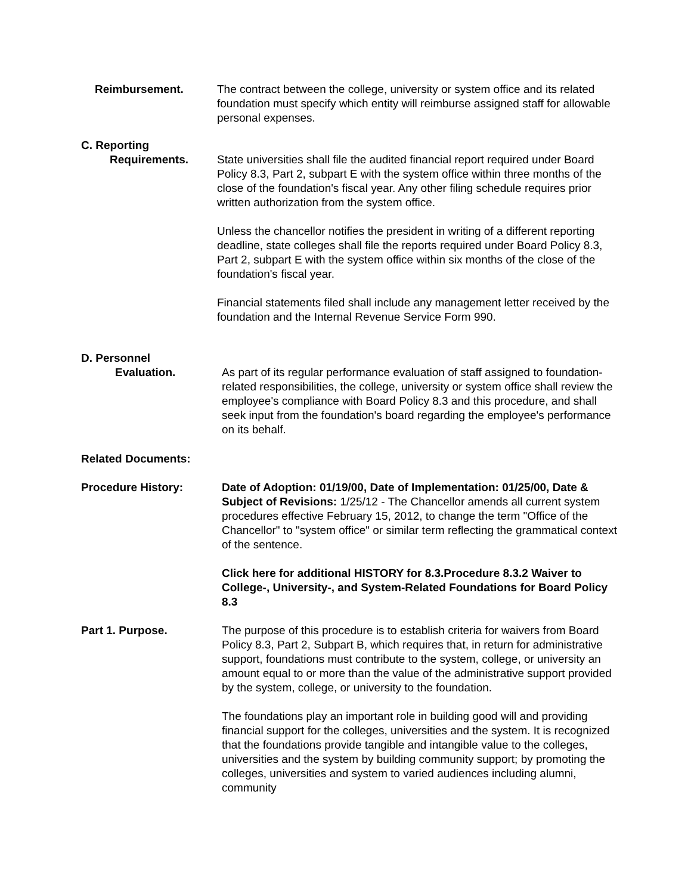Reimbursement. The contract between the college, university or system office and its related foundation must specify which entity will reimburse assigned staff for allowable personal expenses.
C. Reporting
Requirements.
State universities shall file the audited financial report required under Board Policy 8.3, Part 2, subpart E with the system office within three months of the close of the foundation's fiscal year. Any other filing schedule requires prior written authorization from the system office.
Unless the chancellor notifies the president in writing of a different reporting deadline, state colleges shall file the reports required under Board Policy 8.3, Part 2, subpart E with the system office within six months of the close of the foundation's fiscal year.
Financial statements filed shall include any management letter received by the foundation and the Internal Revenue Service Form 990.
D. Personnel
Evaluation.
As part of its regular performance evaluation of staff assigned to foundation-related responsibilities, the college, university or system office shall review the employee's compliance with Board Policy 8.3 and this procedure, and shall seek input from the foundation's board regarding the employee's performance on its behalf.
Related Documents:
Procedure History: Date of Adoption: 01/19/00, Date of Implementation: 01/25/00, Date & Subject of Revisions: 1/25/12 - The Chancellor amends all current system procedures effective February 15, 2012, to change the term "Office of the Chancellor" to "system office" or similar term reflecting the grammatical context of the sentence.
Click here for additional HISTORY for 8.3.Procedure 8.3.2 Waiver to College-, University-, and System-Related Foundations for Board Policy 8.3
Part 1. Purpose. The purpose of this procedure is to establish criteria for waivers from Board Policy 8.3, Part 2, Subpart B, which requires that, in return for administrative support, foundations must contribute to the system, college, or university an amount equal to or more than the value of the administrative support provided by the system, college, or university to the foundation.
The foundations play an important role in building good will and providing financial support for the colleges, universities and the system. It is recognized that the foundations provide tangible and intangible value to the colleges, universities and the system by building community support; by promoting the colleges, universities and system to varied audiences including alumni, community